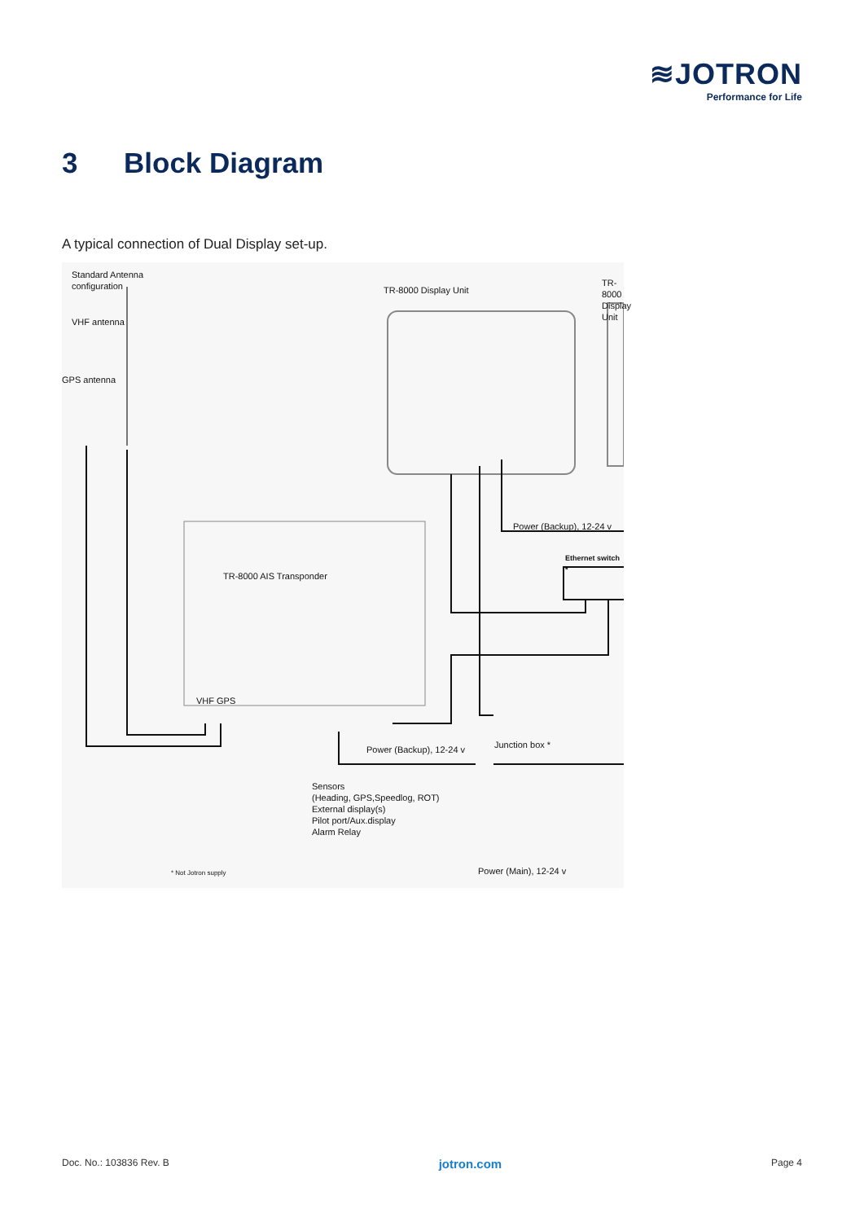≋JOTRON
Performance for Life
3 Block Diagram
A typical connection of Dual Display set-up.
Standard Antenna
configuration
VHF antenna
GPS antenna
TR-8000 Display Unit
TR-8000 Display Unit
Power (Backup), 12-24 v
Ethernet switch *
TR-8000 AIS Transponder
VHF GPS
Power (Backup), 12-24 v Junction box *
Sensors
(Heading, GPS,Speedlog, ROT)
External display(s)
Pilot port/Aux.display
Alarm Relay
* Not Jotron supply Power (Main), 12-24 v
Doc. No.: 103836 Rev. B jotron.com Page 4